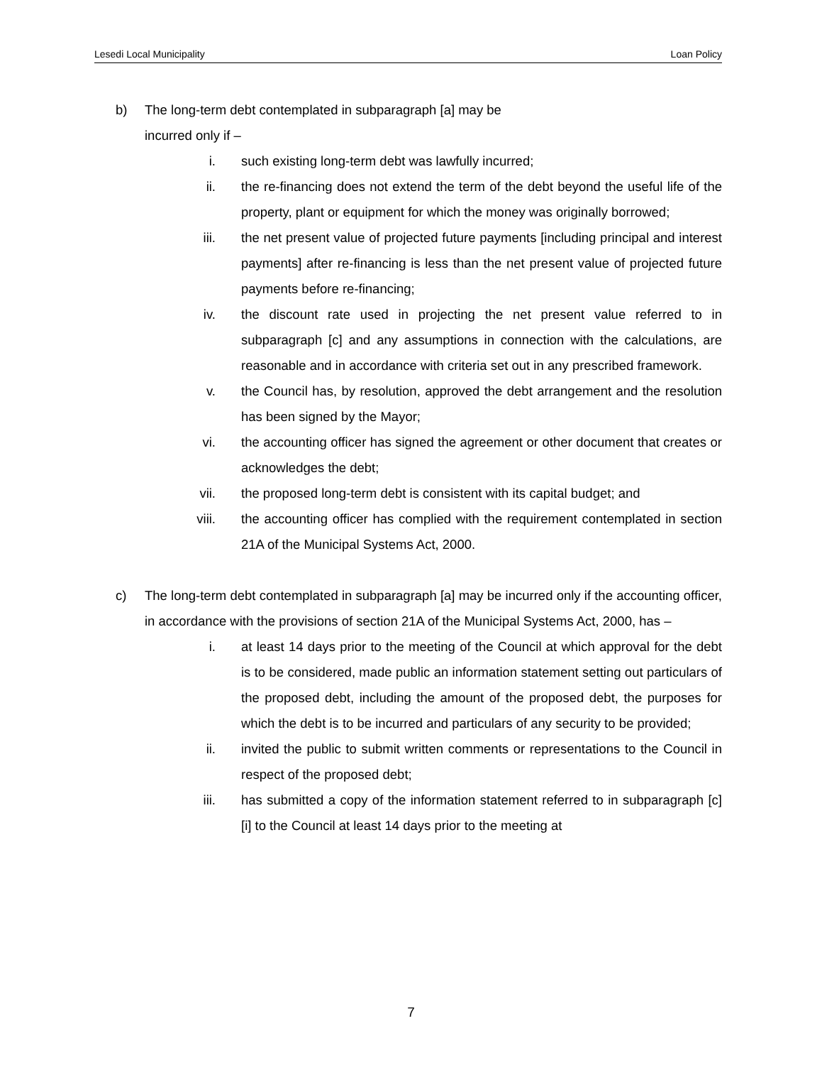Lesedi Local Municipality Loan Policy
b) The long-term debt contemplated in subparagraph [a] may be
incurred only if –
i. such existing long-term debt was lawfully incurred;
ii. the re-financing does not extend the term of the debt beyond the useful life of the property, plant or equipment for which the money was originally borrowed;
iii. the net present value of projected future payments [including principal and interest payments] after re-financing is less than the net present value of projected future payments before re-financing;
iv. the discount rate used in projecting the net present value referred to in subparagraph [c] and any assumptions in connection with the calculations, are reasonable and in accordance with criteria set out in any prescribed framework.
v. the Council has, by resolution, approved the debt arrangement and the resolution has been signed by the Mayor;
vi. the accounting officer has signed the agreement or other document that creates or acknowledges the debt;
vii. the proposed long-term debt is consistent with its capital budget; and
viii. the accounting officer has complied with the requirement contemplated in section 21A of the Municipal Systems Act, 2000.
c) The long-term debt contemplated in subparagraph [a] may be incurred only if the accounting officer, in accordance with the provisions of section 21A of the Municipal Systems Act, 2000, has –
i. at least 14 days prior to the meeting of the Council at which approval for the debt is to be considered, made public an information statement setting out particulars of the proposed debt, including the amount of the proposed debt, the purposes for which the debt is to be incurred and particulars of any security to be provided;
ii. invited the public to submit written comments or representations to the Council in respect of the proposed debt;
iii. has submitted a copy of the information statement referred to in subparagraph [c] [i] to the Council at least 14 days prior to the meeting at
7